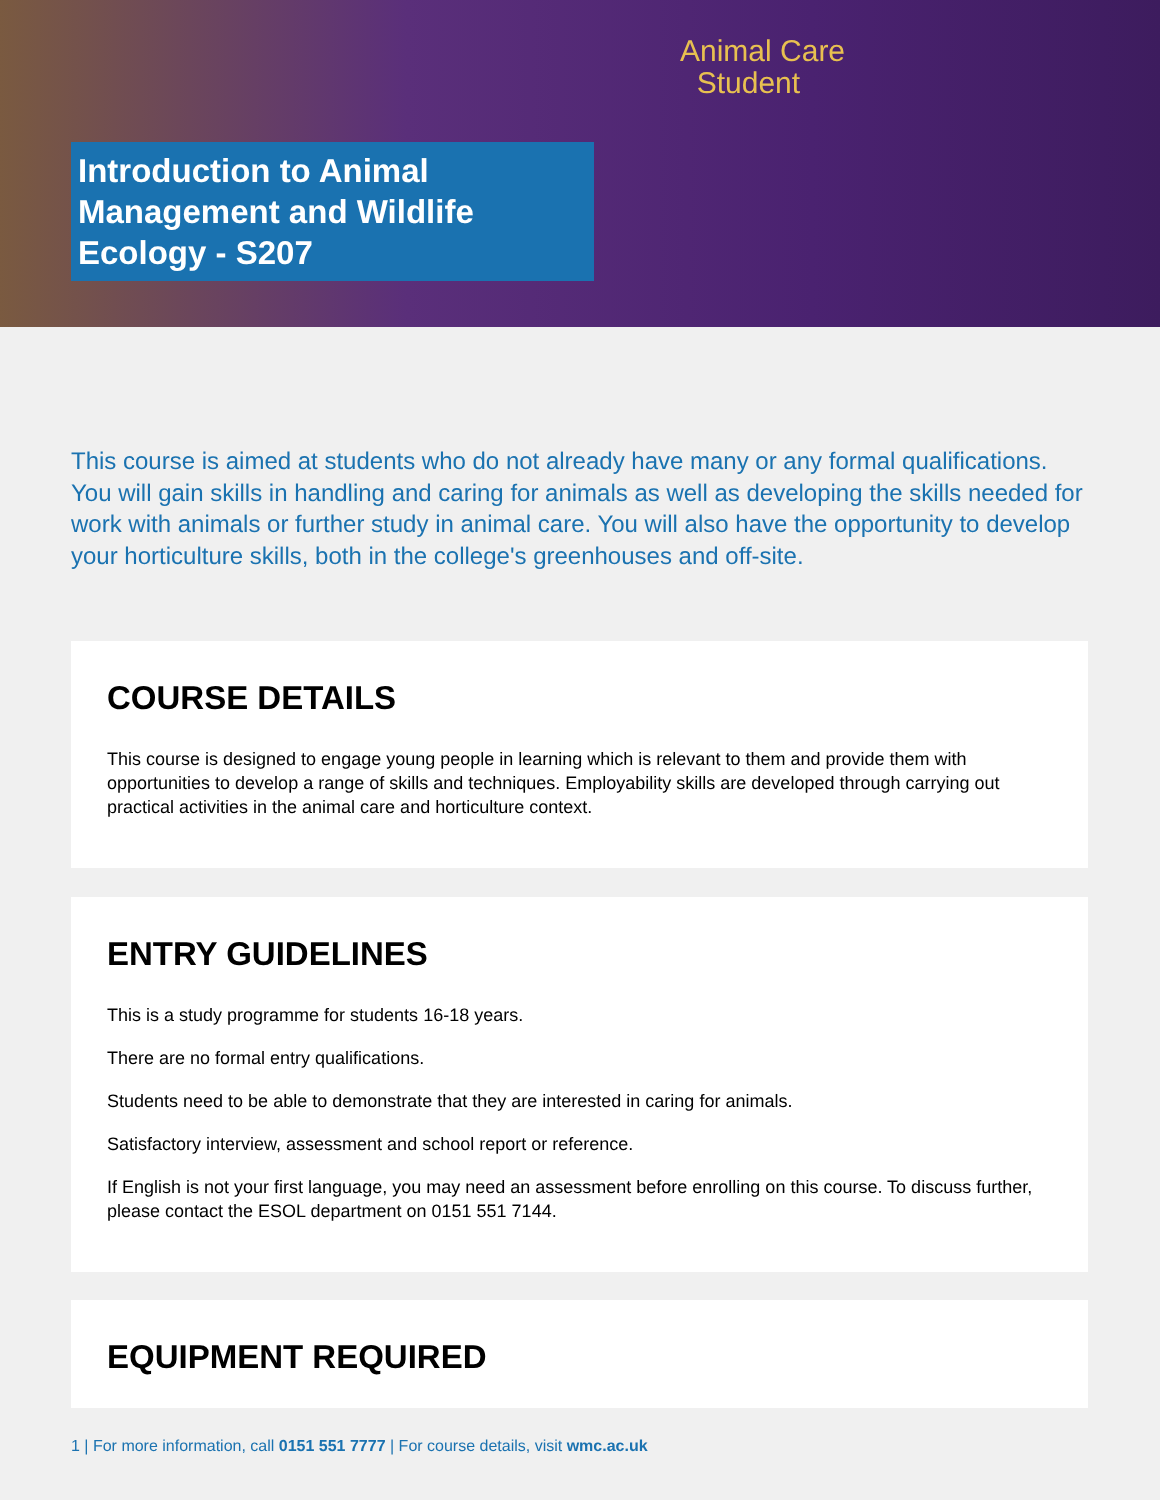Animal Care
Student
Introduction to Animal Management and Wildlife Ecology - S207
This course is aimed at students who do not already have many or any formal qualifications. You will gain skills in handling and caring for animals as well as developing the skills needed for work with animals or further study in animal care. You will also have the opportunity to develop your horticulture skills, both in the college's greenhouses and off-site.
COURSE DETAILS
This course is designed to engage young people in learning which is relevant to them and provide them with opportunities to develop a range of skills and techniques. Employability skills are developed through carrying out practical activities in the animal care and horticulture context.
ENTRY GUIDELINES
This is a study programme for students 16-18 years.
There are no formal entry qualifications.
Students need to be able to demonstrate that they are interested in caring for animals.
Satisfactory interview, assessment and school report or reference.
If English is not your first language, you may need an assessment before enrolling on this course. To discuss further, please contact the ESOL department on 0151 551 7144.
EQUIPMENT REQUIRED
1 | For more information, call 0151 551 7777 | For course details, visit wmc.ac.uk